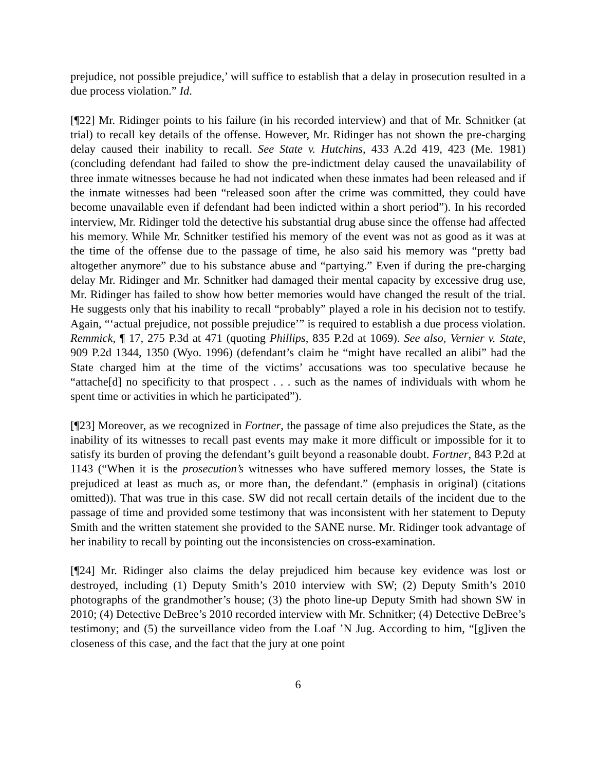prejudice, not possible prejudice,’ will suffice to establish that a delay in prosecution resulted in a due process violation.” Id.
[¶22] Mr. Ridinger points to his failure (in his recorded interview) and that of Mr. Schnitker (at trial) to recall key details of the offense. However, Mr. Ridinger has not shown the pre-charging delay caused their inability to recall. See State v. Hutchins, 433 A.2d 419, 423 (Me. 1981) (concluding defendant had failed to show the pre-indictment delay caused the unavailability of three inmate witnesses because he had not indicated when these inmates had been released and if the inmate witnesses had been “released soon after the crime was committed, they could have become unavailable even if defendant had been indicted within a short period”). In his recorded interview, Mr. Ridinger told the detective his substantial drug abuse since the offense had affected his memory. While Mr. Schnitker testified his memory of the event was not as good as it was at the time of the offense due to the passage of time, he also said his memory was “pretty bad altogether anymore” due to his substance abuse and “partying.” Even if during the pre-charging delay Mr. Ridinger and Mr. Schnitker had damaged their mental capacity by excessive drug use, Mr. Ridinger has failed to show how better memories would have changed the result of the trial. He suggests only that his inability to recall “probably” played a role in his decision not to testify. Again, “‘actual prejudice, not possible prejudice’” is required to establish a due process violation. Remmick, ¶ 17, 275 P.3d at 471 (quoting Phillips, 835 P.2d at 1069). See also, Vernier v. State, 909 P.2d 1344, 1350 (Wyo. 1996) (defendant’s claim he “might have recalled an alibi” had the State charged him at the time of the victims’ accusations was too speculative because he “attache[d] no specificity to that prospect . . . such as the names of individuals with whom he spent time or activities in which he participated”).
[¶23] Moreover, as we recognized in Fortner, the passage of time also prejudices the State, as the inability of its witnesses to recall past events may make it more difficult or impossible for it to satisfy its burden of proving the defendant’s guilt beyond a reasonable doubt. Fortner, 843 P.2d at 1143 (“When it is the prosecution’s witnesses who have suffered memory losses, the State is prejudiced at least as much as, or more than, the defendant.” (emphasis in original) (citations omitted)). That was true in this case. SW did not recall certain details of the incident due to the passage of time and provided some testimony that was inconsistent with her statement to Deputy Smith and the written statement she provided to the SANE nurse. Mr. Ridinger took advantage of her inability to recall by pointing out the inconsistencies on cross-examination.
[¶24] Mr. Ridinger also claims the delay prejudiced him because key evidence was lost or destroyed, including (1) Deputy Smith’s 2010 interview with SW; (2) Deputy Smith’s 2010 photographs of the grandmother’s house; (3) the photo line-up Deputy Smith had shown SW in 2010; (4) Detective DeBree’s 2010 recorded interview with Mr. Schnitker; (4) Detective DeBree’s testimony; and (5) the surveillance video from the Loaf ’N Jug. According to him, “[g]iven the closeness of this case, and the fact that the jury at one point
6